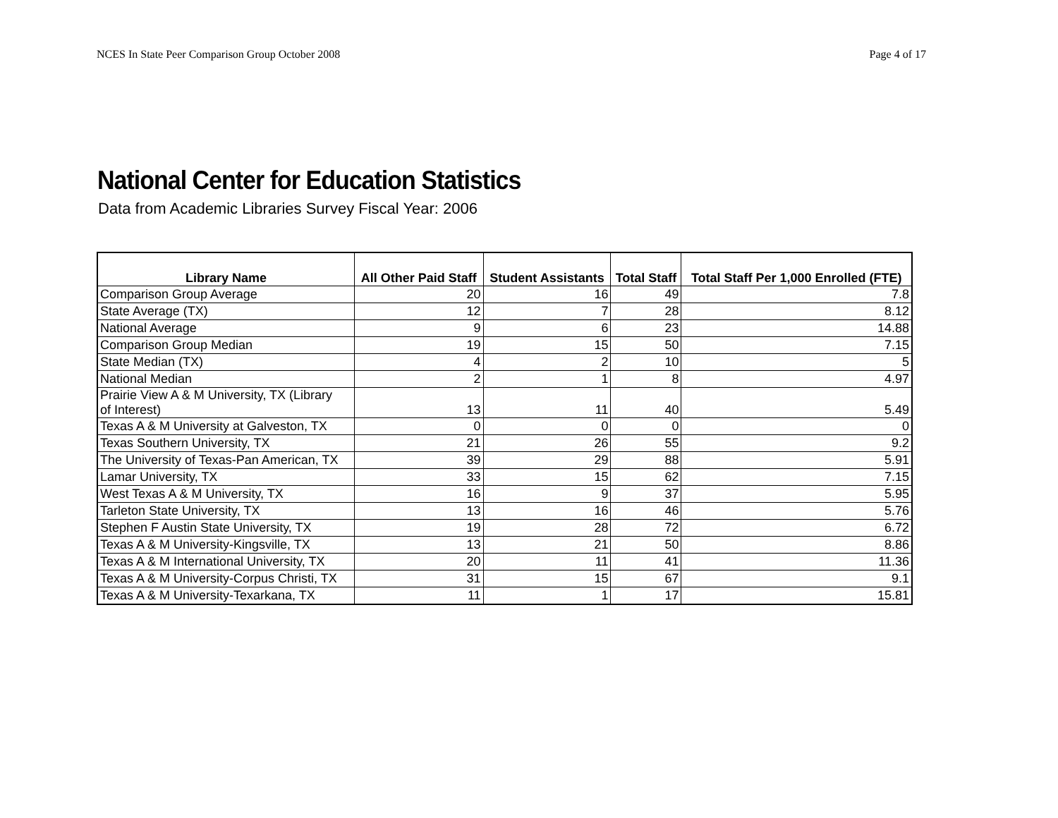NCES In State Peer Comparison Group October 2008 Page 4 of 17
National Center for Education Statistics
Data from Academic Libraries Survey Fiscal Year: 2006
| Library Name | All Other Paid Staff | Student Assistants | Total Staff | Total Staff Per 1,000 Enrolled (FTE) |
| --- | --- | --- | --- | --- |
| Comparison Group Average | 20 | 16 | 49 | 7.8 |
| State Average (TX) | 12 | 7 | 28 | 8.12 |
| National Average | 9 | 6 | 23 | 14.88 |
| Comparison Group Median | 19 | 15 | 50 | 7.15 |
| State Median (TX) | 4 | 2 | 10 | 5 |
| National Median | 2 | 1 | 8 | 4.97 |
| Prairie View A & M University, TX (Library of Interest) | 13 | 11 | 40 | 5.49 |
| Texas A & M University at Galveston, TX | 0 | 0 | 0 | 0 |
| Texas Southern University, TX | 21 | 26 | 55 | 9.2 |
| The University of Texas-Pan American, TX | 39 | 29 | 88 | 5.91 |
| Lamar University, TX | 33 | 15 | 62 | 7.15 |
| West Texas A & M University, TX | 16 | 9 | 37 | 5.95 |
| Tarleton State University, TX | 13 | 16 | 46 | 5.76 |
| Stephen F Austin State University, TX | 19 | 28 | 72 | 6.72 |
| Texas A & M University-Kingsville, TX | 13 | 21 | 50 | 8.86 |
| Texas A & M International University, TX | 20 | 11 | 41 | 11.36 |
| Texas A & M University-Corpus Christi, TX | 31 | 15 | 67 | 9.1 |
| Texas A & M University-Texarkana, TX | 11 | 1 | 17 | 15.81 |